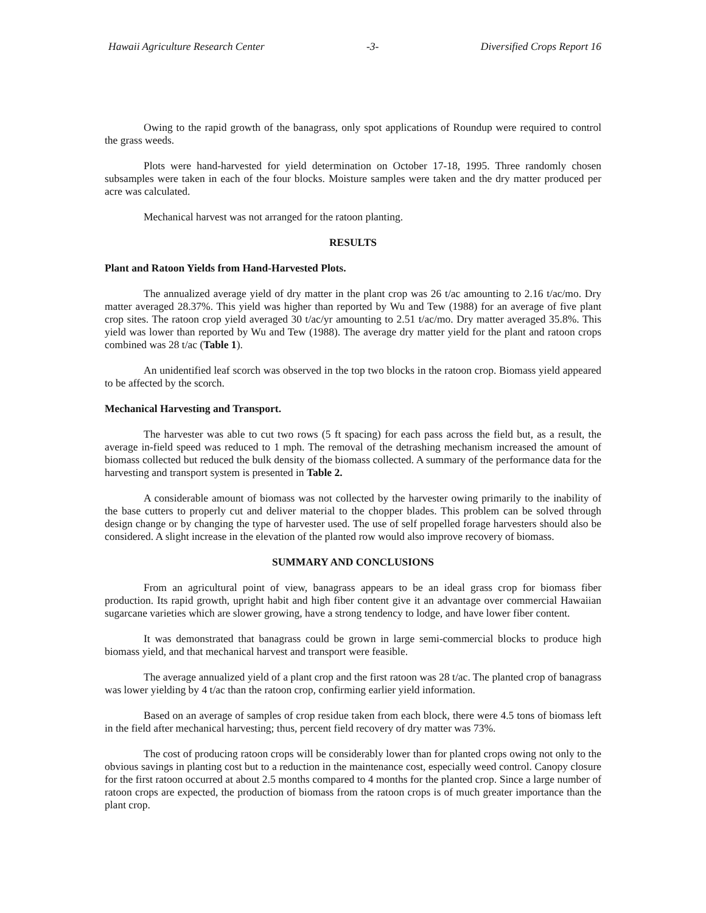Hawaii Agriculture Research Center -3- Diversified Crops Report 16
Owing to the rapid growth of the banagrass, only spot applications of Roundup were required to control the grass weeds.
Plots were hand-harvested for yield determination on October 17-18, 1995. Three randomly chosen subsamples were taken in each of the four blocks. Moisture samples were taken and the dry matter produced per acre was calculated.
Mechanical harvest was not arranged for the ratoon planting.
RESULTS
Plant and Ratoon Yields from Hand-Harvested Plots.
The annualized average yield of dry matter in the plant crop was 26 t/ac amounting to 2.16 t/ac/mo. Dry matter averaged 28.37%. This yield was higher than reported by Wu and Tew (1988) for an average of five plant crop sites. The ratoon crop yield averaged 30 t/ac/yr amounting to 2.51 t/ac/mo. Dry matter averaged 35.8%. This yield was lower than reported by Wu and Tew (1988). The average dry matter yield for the plant and ratoon crops combined was 28 t/ac (Table 1).
An unidentified leaf scorch was observed in the top two blocks in the ratoon crop. Biomass yield appeared to be affected by the scorch.
Mechanical Harvesting and Transport.
The harvester was able to cut two rows (5 ft spacing) for each pass across the field but, as a result, the average in-field speed was reduced to 1 mph. The removal of the detrashing mechanism increased the amount of biomass collected but reduced the bulk density of the biomass collected. A summary of the performance data for the harvesting and transport system is presented in Table 2.
A considerable amount of biomass was not collected by the harvester owing primarily to the inability of the base cutters to properly cut and deliver material to the chopper blades. This problem can be solved through design change or by changing the type of harvester used. The use of self propelled forage harvesters should also be considered. A slight increase in the elevation of the planted row would also improve recovery of biomass.
SUMMARY AND CONCLUSIONS
From an agricultural point of view, banagrass appears to be an ideal grass crop for biomass fiber production. Its rapid growth, upright habit and high fiber content give it an advantage over commercial Hawaiian sugarcane varieties which are slower growing, have a strong tendency to lodge, and have lower fiber content.
It was demonstrated that banagrass could be grown in large semi-commercial blocks to produce high biomass yield, and that mechanical harvest and transport were feasible.
The average annualized yield of a plant crop and the first ratoon was 28 t/ac. The planted crop of banagrass was lower yielding by 4 t/ac than the ratoon crop, confirming earlier yield information.
Based on an average of samples of crop residue taken from each block, there were 4.5 tons of biomass left in the field after mechanical harvesting; thus, percent field recovery of dry matter was 73%.
The cost of producing ratoon crops will be considerably lower than for planted crops owing not only to the obvious savings in planting cost but to a reduction in the maintenance cost, especially weed control. Canopy closure for the first ratoon occurred at about 2.5 months compared to 4 months for the planted crop. Since a large number of ratoon crops are expected, the production of biomass from the ratoon crops is of much greater importance than the plant crop.